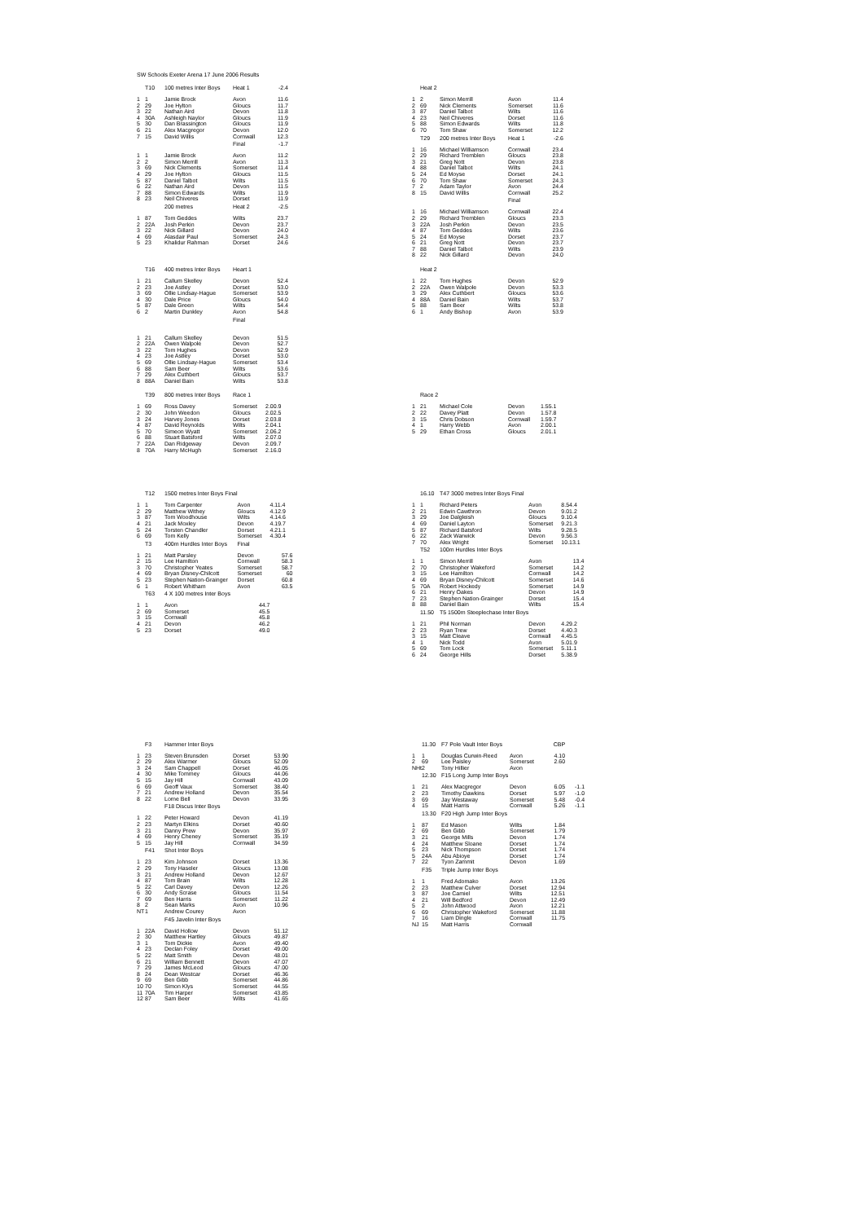SW Schools Exeter Arena 17 June 2006 Results
| | T10 | 100 metres Inter Boys | Heat 1 | -2.4 |
| 1 | 1 | Jamie Brock | Avon | 11.6 |
| 2 | 29 | Joe Hylton | Gloucs | 11.7 |
| 3 | 22 | Nathan Aird | Devon | 11.8 |
| 4 | 30A | Ashleigh Naylor | Gloucs | 11.9 |
| 5 | 30 | Dan Brassington | Gloucs | 11.9 |
| 6 | 21 | Alex Macgregor | Devon | 12.0 |
| 7 | 15 | David Willis | Cornwall | 12.3 |
| | | | Final | -1.7 |
| 1 | 1 | Jamie Brock | Avon | 11.2 |
| 2 | 2 | Simon Merrill | Avon | 11.3 |
| 3 | 69 | Nick Clements | Somerset | 11.4 |
| 4 | 29 | Joe Hylton | Gloucs | 11.5 |
| 5 | 87 | Daniel Talbot | Wilts | 11.5 |
| 6 | 22 | Nathan Aird | Devon | 11.5 |
| 7 | 88 | Simon Edwards | Wilts | 11.9 |
| 8 | 23 | Neil Chiveres | Dorset | 11.9 |
| | | 200 metres | Heat 2 | -2.5 |
| 1 | 87 | Tom Geddes | Wilts | 23.7 |
| 2 | 22A | Josh Perkin | Devon | 23.7 |
| 3 | 22 | Nick Gillard | Devon | 24.0 |
| 4 | 69 | Alasdair Paul | Somerset | 24.3 |
| 5 | 23 | Khalidur Rahman | Dorset | 24.6 |
| | Heat 2 | | | |
| 1 | 2 | Simon Merrill | Avon | 11.4 |
| 2 | 69 | Nick Clements | Somerset | 11.6 |
| 3 | 87 | Daniel Talbot | Wilts | 11.6 |
| 4 | 23 | Neil Chiveres | Dorset | 11.6 |
| 5 | 88 | Simon Edwards | Wilts | 11.8 |
| 6 | 70 | Tom Shaw | Somerset | 12.2 |
| | T29 | 200 metres Inter Boys | Heat 1 | -2.6 |
| 1 | 16 | Michael Williamson | Cornwall | 23.4 |
| 2 | 29 | Richard Tremblen | Gloucs | 23.8 |
| 3 | 21 | Greg Nott | Devon | 23.8 |
| 4 | 88 | Daniel Talbot | Wilts | 24.1 |
| 5 | 24 | Ed Moyse | Dorset | 24.1 |
| 6 | 70 | Tom Shaw | Somerset | 24.3 |
| 7 | 2 | Adam Taylor | Avon | 24.4 |
| 8 | 15 | David Willis | Cornwall | 25.2 |
| | | | Final | |
| 1 | 16 | Michael Williamson | Cornwall | 22.4 |
| 2 | 29 | Richard Tremblen | Gloucs | 23.3 |
| 3 | 22A | Josh Perkin | Devon | 23.5 |
| 4 | 87 | Tom Geddes | Wilts | 23.6 |
| 5 | 24 | Ed Moyse | Dorset | 23.7 |
| 6 | 21 | Greg Nott | Devon | 23.7 |
| 7 | 88 | Daniel Talbot | Wilts | 23.9 |
| 8 | 22 | Nick Gillard | Devon | 24.0 |
| | T16 | 400 metres Inter Boys | Heart 1 | |
| 1 | 21 | Callum Skelley | Devon | 52.4 |
| 2 | 23 | Joe Astley | Dorset | 53.0 |
| 3 | 69 | Ollie Lindsay-Hague | Somerset | 53.9 |
| 4 | 30 | Dale Price | Gloucs | 54.0 |
| 5 | 87 | Dale Green | Wilts | 54.4 |
| 6 | 2 | Martin Dunkley | Avon | 54.8 |
| | | | Final | |
| 1 | 21 | Callum Skelley | Devon | 51.5 |
| 2 | 22A | Owen Walpole | Devon | 52.7 |
| 3 | 22 | Tom Hughes | Devon | 52.9 |
| 4 | 23 | Joe Astley | Dorset | 53.0 |
| 5 | 69 | Ollie Lindsay-Hague | Somerset | 53.4 |
| 6 | 88 | Sam Beer | Wilts | 53.6 |
| 7 | 29 | Alex Cuthbert | Gloucs | 53.7 |
| 8 | 88A | Daniel Bain | Wilts | 53.8 |
| | Heat 2 | | | |
| 1 | 22 | Tom Hughes | Devon | 52.9 |
| 2 | 22A | Owen Walpole | Devon | 53.3 |
| 3 | 29 | Alex Cuthbert | Gloucs | 53.6 |
| 4 | 88A | Daniel Bain | Wilts | 53.7 |
| 5 | 88 | Sam Beer | Wilts | 53.8 |
| 6 | 1 | Andy Bishop | Avon | 53.9 |
| | T39 | 800 metres Inter Boys | Race 1 | |
| 1 | 69 | Ross Davey | Somerset | 2.00.9 |
| 2 | 30 | John Weedon | Gloucs | 2.02.5 |
| 3 | 24 | Harvey Jones | Dorset | 2.03.8 |
| 4 | 87 | David Reynolds | Wilts | 2.04.1 |
| 5 | 70 | Simeon Wyatt | Somerset | 2.06.2 |
| 6 | 88 | Stuart Batsford | Wilts | 2.07.0 |
| 7 | 22A | Dan Ridgeway | Devon | 2.09.7 |
| 8 | 70A | Harry McHugh | Somerset | 2.16.0 |
| | Race 2 | | | |
| 1 | 21 | Michael Cole | Devon | 1.55.1 |
| 2 | 22 | Davey Platt | Devon | 1.57.8 |
| 3 | 15 | Chris Dobson | Cornwall | 1.59.7 |
| 4 | 1 | Harry Webb | Avon | 2.00.1 |
| 5 | 29 | Ethan Cross | Gloucs | 2.01.1 |
| | T12 | 1500 metres Inter Boys Final | | |
| 1 | 1 | Tom Carpenter | Avon | 4.11.4 |
| 2 | 29 | Matthew Withey | Gloucs | 4.12.9 |
| 3 | 87 | Tom Woodhouse | Wilts | 4.14.6 |
| 4 | 21 | Jack Moxley | Devon | 4.19.7 |
| 5 | 24 | Torsten Chandler | Dorset | 4.21.1 |
| 6 | 69 | Tom Kelly | Somerset | 4.30.4 |
| | T3 | 400m Hurdles Inter Boys | Final | |
| 1 | 21 | Matt Parsley | Devon | 57.6 |
| 2 | 15 | Lee Hamilton | Cornwall | 58.3 |
| 3 | 70 | Christopher Yeates | Somerset | 58.7 |
| 4 | 69 | Bryan Disney-Chilcott | Somerset | 60 |
| 5 | 23 | Stephen Nation-Grainger | Dorset | 60.8 |
| 6 | 1 | Robert Whitham | Avon | 63.5 |
| | T63 | 4 X 100 metres Inter Boys | | |
| 1 | 1 | Avon | 44.7 | |
| 2 | 69 | Somerset | 45.5 | |
| 3 | 15 | Cornwall | 45.8 | |
| 4 | 21 | Devon | 46.2 | |
| 5 | 23 | Dorset | 49.0 | |
| | 16.10 | T47 3000 metres Inter Boys Final | | |
| 1 | 1 | Richard Peters | Avon | 8.54.4 |
| 2 | 21 | Edwin Cawthron | Devon | 9.01.2 |
| 3 | 29 | Joe Dalgleish | Gloucs | 9.10.4 |
| 4 | 69 | Daniel Layton | Somerset | 9.21.3 |
| 5 | 87 | Richard Batsford | Wilts | 9.28.5 |
| 6 | 22 | Zack Warwick | Devon | 9.56.3 |
| 7 | 70 | Alex Wright | Somerset | 10.13.1 |
| | T52 | 100m Hurdles Inter Boys | | |
| 1 | 1 | Simon Merrill | Avon | 13.4 |
| 2 | 70 | Christopher Wakeford | Somerset | 14.2 |
| 3 | 15 | Lee Hamilton | Cornwall | 14.2 |
| 4 | 69 | Bryan Disney-Chilcott | Somerset | 14.6 |
| 5 | 70A | Robert Hockedy | Somerset | 14.9 |
| 6 | 21 | Henry Oakes | Devon | 14.9 |
| 7 | 23 | Stephen Nation-Grainger | Dorset | 15.4 |
| 8 | 88 | Daniel Bain | Wilts | 15.4 |
| | 11.50 | T5 1500m Steeplechase Inter Boys | | |
| 1 | 21 | Phil Norman | Devon | 4.29.2 |
| 2 | 23 | Ryan Trew | Dorset | 4.40.3 |
| 3 | 15 | Matt Cleave | Cornwall | 4.45.5 |
| 4 | 1 | Nick Todd | Avon | 5.01.9 |
| 5 | 69 | Tom Lock | Somerset | 5.11.1 |
| 6 | 24 | George Hills | Dorset | 5.38.9 |
| | F3 | Hammer Inter Boys | | |
| 1 | 23 | Steven Brunsden | Dorset | 53.90 |
| 2 | 29 | Alex Warmer | Gloucs | 52.09 |
| 3 | 24 | Sam Chappell | Dorset | 46.05 |
| 4 | 30 | Mike Tommey | Gloucs | 44.06 |
| 5 | 15 | Jay Hill | Cornwall | 43.09 |
| 6 | 69 | Geoff Vaux | Somerset | 38.40 |
| 7 | 21 | Andrew Holland | Devon | 35.54 |
| 8 | 22 | Lorne Bell | Devon | 33.95 |
| | | F18 Discus Inter Boys | | |
| 1 | 22 | Peter Howard | Devon | 41.19 |
| 2 | 23 | Martyn Elkins | Dorset | 40.60 |
| 3 | 21 | Danny Prew | Devon | 35.97 |
| 4 | 69 | Henry Cheney | Somerset | 35.19 |
| 5 | 15 | Jay Hill | Cornwall | 34.59 |
| | F41 | Shot Inter Boys | | |
| 1 | 23 | Kim Johnson | Dorset | 13.36 |
| 2 | 29 | Tony Haseler | Gloucs | 13.08 |
| 3 | 21 | Andrew Holland | Devon | 12.67 |
| 4 | 87 | Tom Brain | Wilts | 12.28 |
| 5 | 22 | Carl Davey | Devon | 12.26 |
| 6 | 30 | Andy Scrase | Gloucs | 11.54 |
| 7 | 69 | Ben Harris | Somerset | 11.22 |
| 8 | 2 | Sean Marks | Avon | 10.96 |
| NT | 1 | Andrew Courey | Avon | |
| | | F45 Javelin Inter Boys | | |
| 1 | 22A | David Hollow | Devon | 51.12 |
| 2 | 30 | Matthew Hartley | Gloucs | 49.87 |
| 3 | 1 | Tom Dickie | Avon | 49.40 |
| 4 | 23 | Declan Foley | Dorset | 49.00 |
| 5 | 22 | Matt Smith | Devon | 48.01 |
| 6 | 21 | William Bennett | Devon | 47.07 |
| 7 | 29 | James McLeod | Gloucs | 47.00 |
| 8 | 24 | Dean Westcar | Dorset | 46.36 |
| 9 | 69 | Ben Gibb | Somerset | 44.86 |
| 10 | 70 | Simon Klys | Somerset | 44.55 |
| 11 | 70A | Tim Harper | Somerset | 43.85 |
| 12 | 87 | Sam Beer | Wilts | 41.65 |
| | 11.30 | F7 Pole Vault Inter Boys | | CBP | |
| 1 | 1 | Douglas Curwin-Reed | Avon | 4.10 | |
| 2 | 69 | Lee Paisley | Somerset | 2.60 | |
| NHt | 2 | Tony Hillier | Avon | | |
| | 12.30 | F15 Long Jump Inter Boys | | | |
| 1 | 21 | Alex Macgregor | Devon | 6.05 | -1.1 |
| 2 | 23 | Timothy Dawkins | Dorset | 5.97 | -1.0 |
| 3 | 69 | Jay Westaway | Somerset | 5.48 | -0.4 |
| 4 | 15 | Matt Harris | Cornwall | 5.26 | -1.1 |
| | 13.30 | F20 High Jump Inter Boys | | | |
| 1 | 87 | Ed Mason | Wilts | 1.84 | |
| 2 | 69 | Ben Gibb | Somerset | 1.79 | |
| 3 | 21 | George Mills | Devon | 1.74 | |
| 4 | 24 | Matthew Sloane | Dorset | 1.74 | |
| 5 | 23 | Nick Thompson | Dorset | 1.74 | |
| 5 | 24A | Abu Abioye | Dorset | 1.74 | |
| 7 | 22 | Tyon Zammit | Devon | 1.69 | |
| | F35 | Triple Jump Inter Boys | | | |
| 1 | 1 | Fred Adomako | Avon | 13.26 | |
| 2 | 23 | Matthew Culver | Dorset | 12.94 | |
| 3 | 87 | Joe Camiel | Wilts | 12.51 | |
| 4 | 21 | Will Bedford | Devon | 12.49 | |
| 5 | 2 | John Attwood | Avon | 12.21 | |
| 6 | 69 | Christopher Wakeford | Somerset | 11.88 | |
| 7 | 16 | Liam Dingle | Cornwall | 11.75 | |
| NJ | 15 | Matt Harris | Cornwall | | |